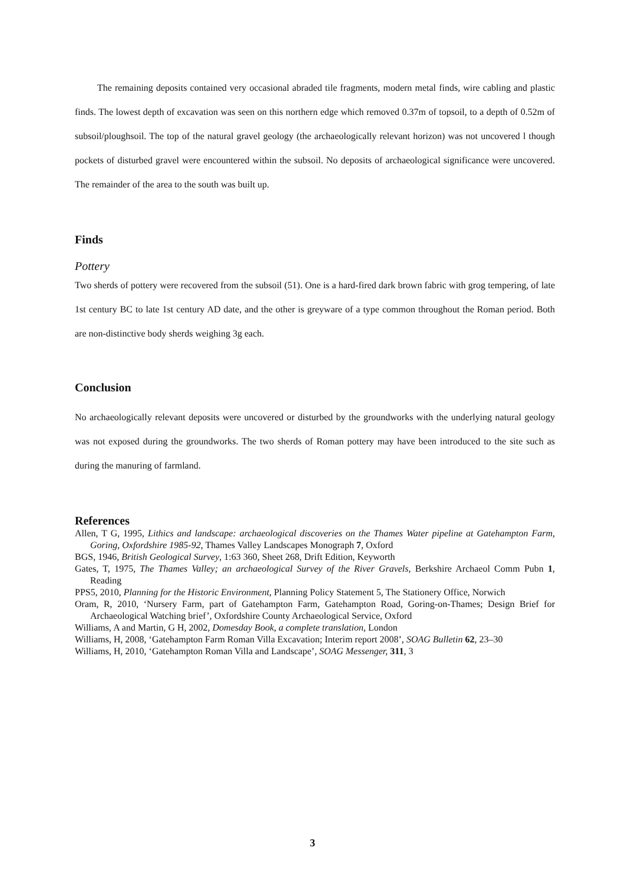The remaining deposits contained very occasional abraded tile fragments, modern metal finds, wire cabling and plastic finds. The lowest depth of excavation was seen on this northern edge which removed 0.37m of topsoil, to a depth of 0.52m of subsoil/ploughsoil. The top of the natural gravel geology (the archaeologically relevant horizon) was not uncovered l though pockets of disturbed gravel were encountered within the subsoil. No deposits of archaeological significance were uncovered. The remainder of the area to the south was built up.
Finds
Pottery
Two sherds of pottery were recovered from the subsoil (51). One is a hard-fired dark brown fabric with grog tempering, of late 1st century BC to late 1st century AD date, and the other is greyware of a type common throughout the Roman period. Both are non-distinctive body sherds weighing 3g each.
Conclusion
No archaeologically relevant deposits were uncovered or disturbed by the groundworks with the underlying natural geology was not exposed during the groundworks. The two sherds of Roman pottery may have been introduced to the site such as during the manuring of farmland.
References
Allen, T G, 1995, Lithics and landscape: archaeological discoveries on the Thames Water pipeline at Gatehampton Farm, Goring, Oxfordshire 1985-92, Thames Valley Landscapes Monograph 7, Oxford
BGS, 1946, British Geological Survey, 1:63 360, Sheet 268, Drift Edition, Keyworth
Gates, T, 1975, The Thames Valley; an archaeological Survey of the River Gravels, Berkshire Archaeol Comm Pubn 1, Reading
PPS5, 2010, Planning for the Historic Environment, Planning Policy Statement 5, The Stationery Office, Norwich
Oram, R, 2010, ‘Nursery Farm, part of Gatehampton Farm, Gatehampton Road, Goring-on-Thames; Design Brief for Archaeological Watching brief’, Oxfordshire County Archaeological Service, Oxford
Williams, A and Martin, G H, 2002, Domesday Book, a complete translation, London
Williams, H, 2008, ‘Gatehampton Farm Roman Villa Excavation; Interim report 2008’, SOAG Bulletin 62, 23–30
Williams, H, 2010, ‘Gatehampton Roman Villa and Landscape’, SOAG Messenger, 311, 3
3